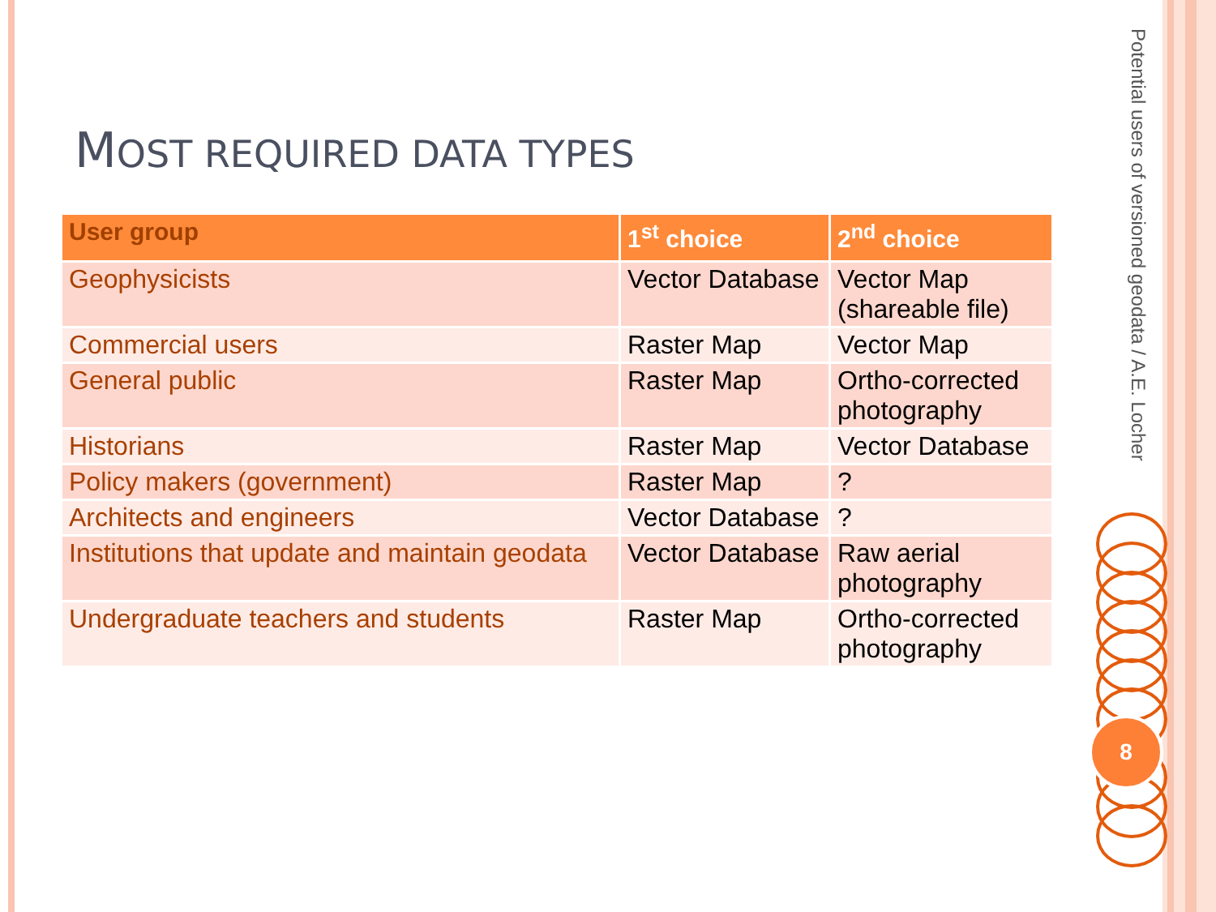MOST REQUIRED DATA TYPES
| User group | 1<sup>st</sup> choice | 2<sup>nd</sup> choice |
| --- | --- | --- |
| Geophysicists | Vector Database | Vector Map (shareable file) |
| Commercial users | Raster Map | Vector Map |
| General public | Raster Map | Ortho-corrected photography |
| Historians | Raster Map | Vector Database |
| Policy makers (government) | Raster Map | ? |
| Architects and engineers | Vector Database | ? |
| Institutions that update and maintain geodata | Vector Database | Raw aerial photography |
| Undergraduate teachers and students | Raster Map | Ortho-corrected photography |
Potential users of versioned geodata / A.E. Locher
8